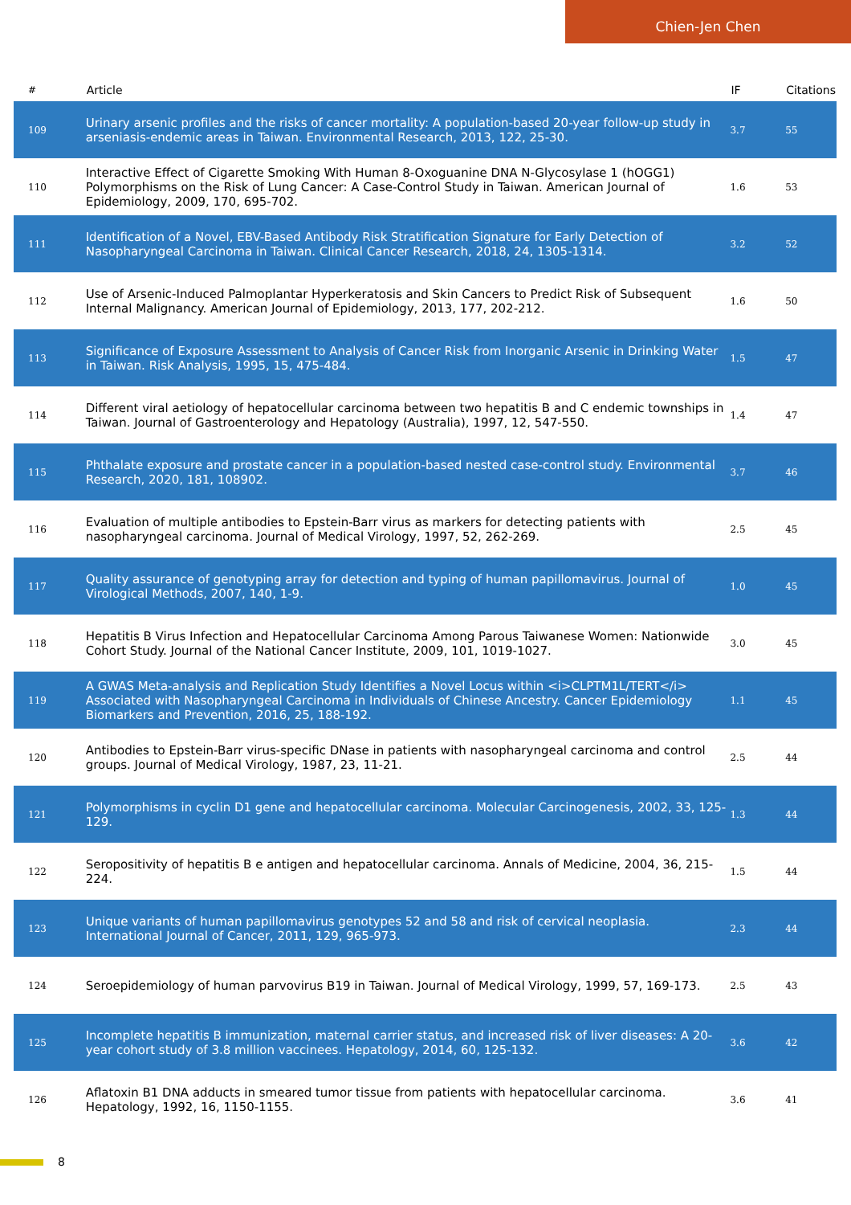Chien-Jen Chen
| # | Article | IF | Citations |
| --- | --- | --- | --- |
| 109 | Urinary arsenic profiles and the risks of cancer mortality: A population-based 20-year follow-up study in arseniasis-endemic areas in Taiwan. Environmental Research, 2013, 122, 25-30. | 3.7 | 55 |
| 110 | Interactive Effect of Cigarette Smoking With Human 8-Oxoguanine DNA N-Glycosylase 1 (hOGG1) Polymorphisms on the Risk of Lung Cancer: A Case-Control Study in Taiwan. American Journal of Epidemiology, 2009, 170, 695-702. | 1.6 | 53 |
| 111 | Identification of a Novel, EBV-Based Antibody Risk Stratification Signature for Early Detection of Nasopharyngeal Carcinoma in Taiwan. Clinical Cancer Research, 2018, 24, 1305-1314. | 3.2 | 52 |
| 112 | Use of Arsenic-Induced Palmoplantar Hyperkeratosis and Skin Cancers to Predict Risk of Subsequent Internal Malignancy. American Journal of Epidemiology, 2013, 177, 202-212. | 1.6 | 50 |
| 113 | Significance of Exposure Assessment to Analysis of Cancer Risk from Inorganic Arsenic in Drinking Water in Taiwan. Risk Analysis, 1995, 15, 475-484. | 1.5 | 47 |
| 114 | Different viral aetiology of hepatocellular carcinoma between two hepatitis B and C endemic townships in Taiwan. Journal of Gastroenterology and Hepatology (Australia), 1997, 12, 547-550. | 1.4 | 47 |
| 115 | Phthalate exposure and prostate cancer in a population-based nested case-control study. Environmental Research, 2020, 181, 108902. | 3.7 | 46 |
| 116 | Evaluation of multiple antibodies to Epstein-Barr virus as markers for detecting patients with nasopharyngeal carcinoma. Journal of Medical Virology, 1997, 52, 262-269. | 2.5 | 45 |
| 117 | Quality assurance of genotyping array for detection and typing of human papillomavirus. Journal of Virological Methods, 2007, 140, 1-9. | 1.0 | 45 |
| 118 | Hepatitis B Virus Infection and Hepatocellular Carcinoma Among Parous Taiwanese Women: Nationwide Cohort Study. Journal of the National Cancer Institute, 2009, 101, 1019-1027. | 3.0 | 45 |
| 119 | A GWAS Meta-analysis and Replication Study Identifies a Novel Locus within <i>CLPTM1L/TERT</i> Associated with Nasopharyngeal Carcinoma in Individuals of Chinese Ancestry. Cancer Epidemiology Biomarkers and Prevention, 2016, 25, 188-192. | 1.1 | 45 |
| 120 | Antibodies to Epstein-Barr virus-specific DNase in patients with nasopharyngeal carcinoma and control groups. Journal of Medical Virology, 1987, 23, 11-21. | 2.5 | 44 |
| 121 | Polymorphisms in cyclin D1 gene and hepatocellular carcinoma. Molecular Carcinogenesis, 2002, 33, 125-129. | 1.3 | 44 |
| 122 | Seropositivity of hepatitis B e antigen and hepatocellular carcinoma. Annals of Medicine, 2004, 36, 215-224. | 1.5 | 44 |
| 123 | Unique variants of human papillomavirus genotypes 52 and 58 and risk of cervical neoplasia. International Journal of Cancer, 2011, 129, 965-973. | 2.3 | 44 |
| 124 | Seroepidemiology of human parvovirus B19 in Taiwan. Journal of Medical Virology, 1999, 57, 169-173. | 2.5 | 43 |
| 125 | Incomplete hepatitis B immunization, maternal carrier status, and increased risk of liver diseases: A 20-year cohort study of 3.8 million vaccinees. Hepatology, 2014, 60, 125-132. | 3.6 | 42 |
| 126 | Aflatoxin B1 DNA adducts in smeared tumor tissue from patients with hepatocellular carcinoma. Hepatology, 1992, 16, 1150-1155. | 3.6 | 41 |
8